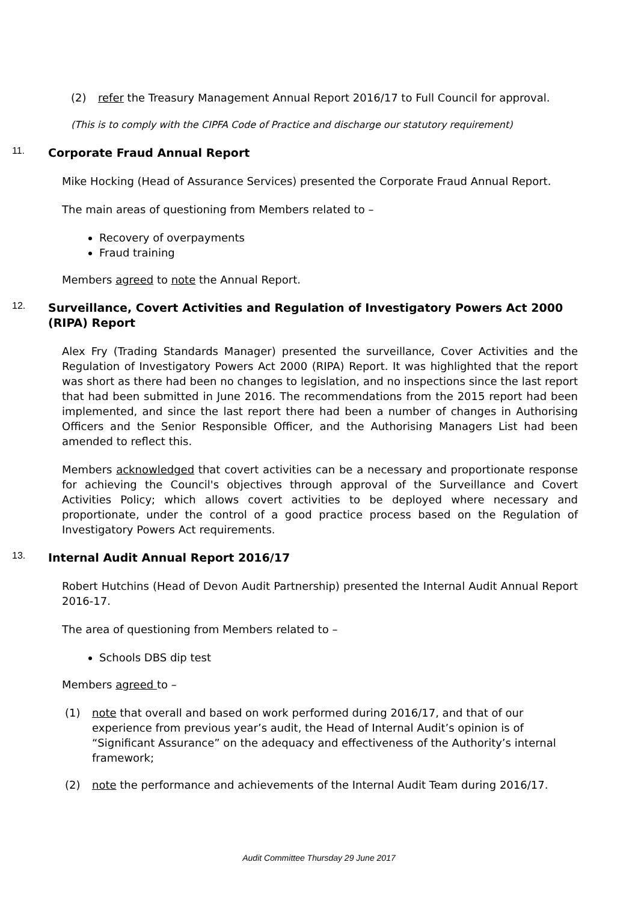(2) refer the Treasury Management Annual Report 2016/17 to Full Council for approval.
(This is to comply with the CIPFA Code of Practice and discharge our statutory requirement)
11. Corporate Fraud Annual Report
Mike Hocking (Head of Assurance Services) presented the Corporate Fraud Annual Report.
The main areas of questioning from Members related to –
Recovery of overpayments
Fraud training
Members agreed to note the Annual Report.
12. Surveillance, Covert Activities and Regulation of Investigatory Powers Act 2000 (RIPA) Report
Alex Fry (Trading Standards Manager) presented the surveillance, Cover Activities and the Regulation of Investigatory Powers Act 2000 (RIPA) Report. It was highlighted that the report was short as there had been no changes to legislation, and no inspections since the last report that had been submitted in June 2016. The recommendations from the 2015 report had been implemented, and since the last report there had been a number of changes in Authorising Officers and the Senior Responsible Officer, and the Authorising Managers List had been amended to reflect this.
Members acknowledged that covert activities can be a necessary and proportionate response for achieving the Council's objectives through approval of the Surveillance and Covert Activities Policy; which allows covert activities to be deployed where necessary and proportionate, under the control of a good practice process based on the Regulation of Investigatory Powers Act requirements.
13. Internal Audit Annual Report 2016/17
Robert Hutchins (Head of Devon Audit Partnership) presented the Internal Audit Annual Report 2016-17.
The area of questioning from Members related to –
Schools DBS dip test
Members agreed to –
(1) note that overall and based on work performed during 2016/17, and that of our experience from previous year’s audit, the Head of Internal Audit’s opinion is of “Significant Assurance” on the adequacy and effectiveness of the Authority’s internal framework;
(2) note the performance and achievements of the Internal Audit Team during 2016/17.
Audit Committee Thursday 29 June 2017